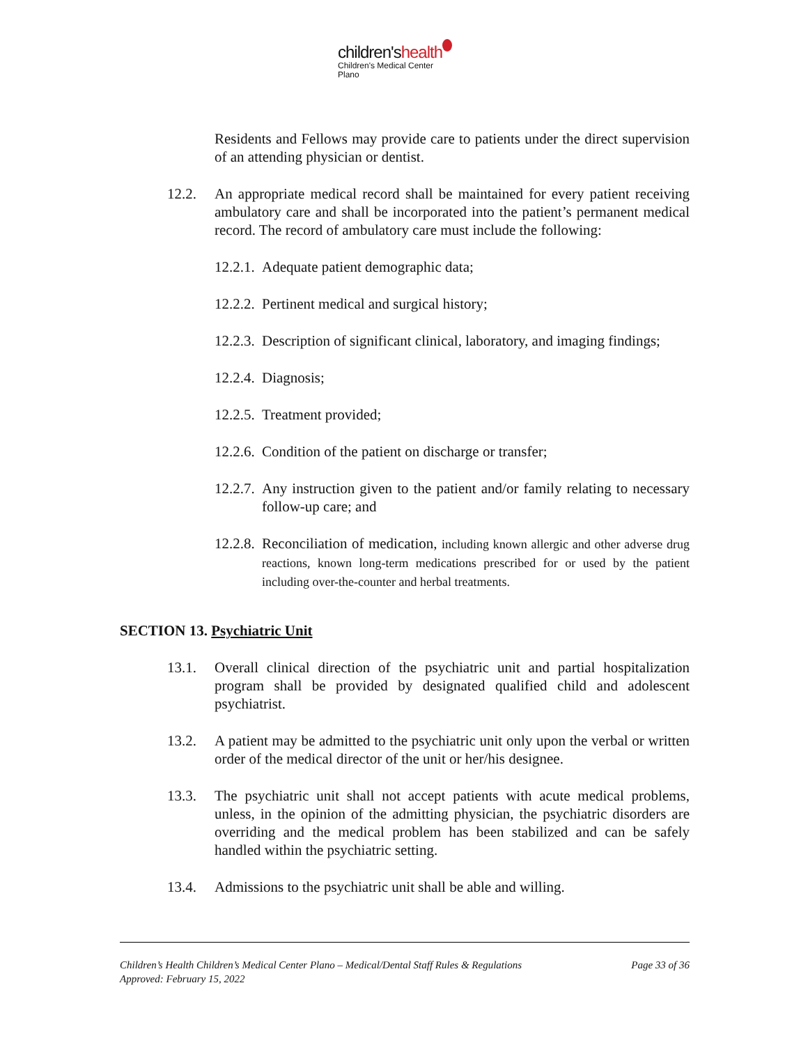children'shealth
Children's Medical Center
Plano
Residents and Fellows may provide care to patients under the direct supervision of an attending physician or dentist.
12.2. An appropriate medical record shall be maintained for every patient receiving ambulatory care and shall be incorporated into the patient’s permanent medical record. The record of ambulatory care must include the following:
12.2.1. Adequate patient demographic data;
12.2.2. Pertinent medical and surgical history;
12.2.3. Description of significant clinical, laboratory, and imaging findings;
12.2.4. Diagnosis;
12.2.5. Treatment provided;
12.2.6. Condition of the patient on discharge or transfer;
12.2.7. Any instruction given to the patient and/or family relating to necessary follow-up care; and
12.2.8. Reconciliation of medication, including known allergic and other adverse drug reactions, known long-term medications prescribed for or used by the patient including over-the-counter and herbal treatments.
SECTION 13. Psychiatric Unit
13.1. Overall clinical direction of the psychiatric unit and partial hospitalization program shall be provided by designated qualified child and adolescent psychiatrist.
13.2. A patient may be admitted to the psychiatric unit only upon the verbal or written order of the medical director of the unit or her/his designee.
13.3. The psychiatric unit shall not accept patients with acute medical problems, unless, in the opinion of the admitting physician, the psychiatric disorders are overriding and the medical problem has been stabilized and can be safely handled within the psychiatric setting.
13.4. Admissions to the psychiatric unit shall be able and willing.
Page 33 of 36 Children’s Health Children’s Medical Center Plano – Medical/Dental Staff Rules & Regulations
Approved: February 15, 2022